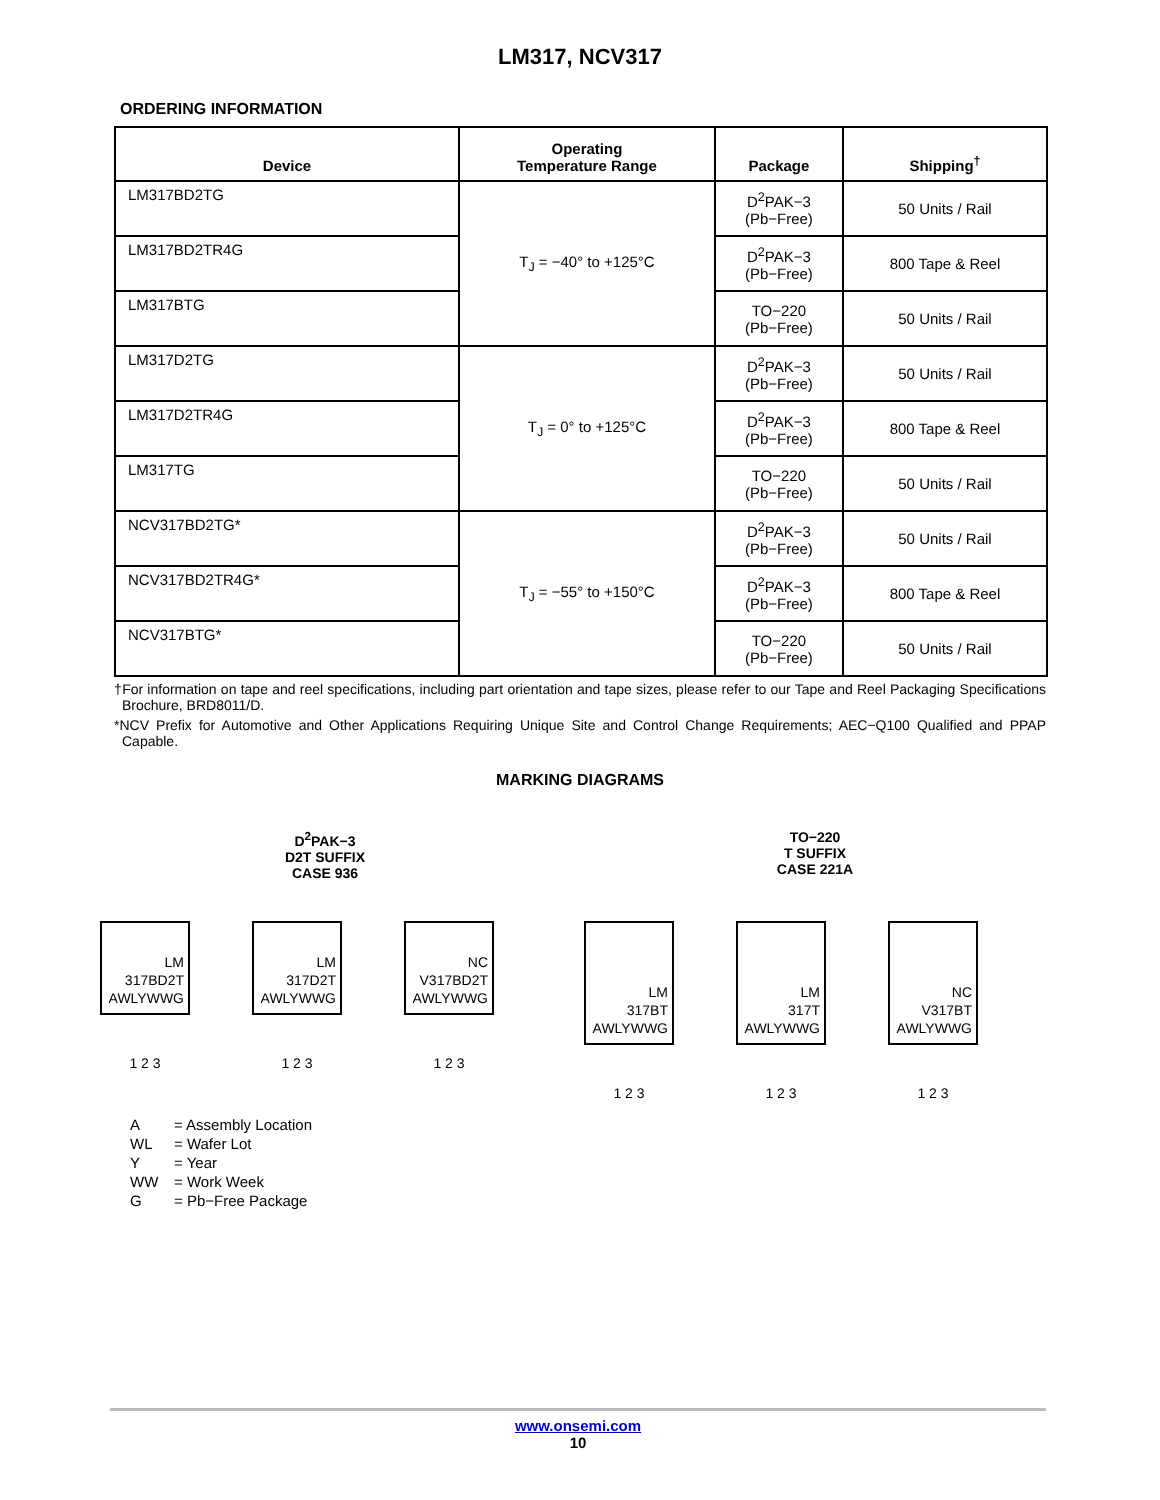LM317, NCV317
ORDERING INFORMATION
| Device | Operating Temperature Range | Package | Shipping<sup>†</sup> |
| --- | --- | --- | --- |
| LM317BD2TG | T<sub>J</sub> = −40° to +125°C | D<sup>2</sup>PAK−3 (Pb−Free) | 50 Units / Rail |
| LM317BD2TR4G | | D<sup>2</sup>PAK−3 (Pb−Free) | 800 Tape & Reel |
| LM317BTG | | TO−220 (Pb−Free) | 50 Units / Rail |
| LM317D2TG | T<sub>J</sub> = 0° to +125°C | D<sup>2</sup>PAK−3 (Pb−Free) | 50 Units / Rail |
| LM317D2TR4G | | D<sup>2</sup>PAK−3 (Pb−Free) | 800 Tape & Reel |
| LM317TG | | TO−220 (Pb−Free) | 50 Units / Rail |
| NCV317BD2TG* | T<sub>J</sub> = −55° to +150°C | D<sup>2</sup>PAK−3 (Pb−Free) | 50 Units / Rail |
| NCV317BD2TR4G* | | D<sup>2</sup>PAK−3 (Pb−Free) | 800 Tape & Reel |
| NCV317BTG* | | TO−220 (Pb−Free) | 50 Units / Rail |
†For information on tape and reel specifications, including part orientation and tape sizes, please refer to our Tape and Reel Packaging Specifications Brochure, BRD8011/D.
*NCV Prefix for Automotive and Other Applications Requiring Unique Site and Control Change Requirements; AEC−Q100 Qualified and PPAP Capable.
MARKING DIAGRAMS
D<sup>2</sup>PAK−3
D2T SUFFIX
CASE 936
TO−220
T SUFFIX
CASE 221A
LM
317BD2T
AWLYWWG
1 2 3
LM
317D2T
AWLYWWG
1 2 3
NC
V317BD2T
AWLYWWG
1 2 3
LM
317BT
AWLYWWG
1 2 3
LM
317T
AWLYWWG
1 2 3
NC
V317BT
AWLYWWG
1 2 3
A = Assembly Location
WL = Wafer Lot
Y = Year
WW = Work Week
G = Pb−Free Package
www.onsemi.com
10